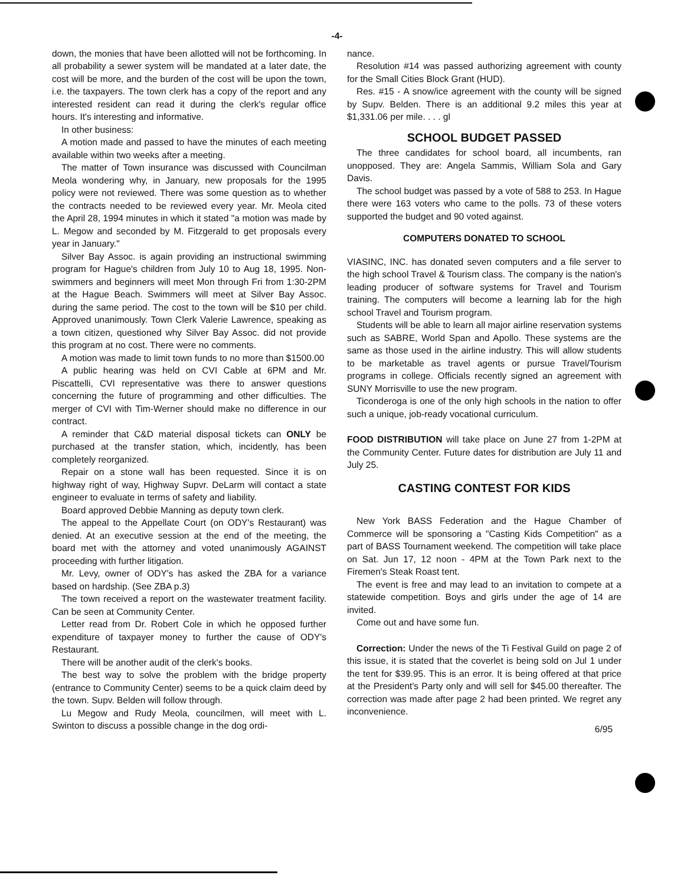-4-
down, the monies that have been allotted will not be forthcoming. In all probability a sewer system will be mandated at a later date, the cost will be more, and the burden of the cost will be upon the town, i.e. the taxpayers. The town clerk has a copy of the report and any interested resident can read it during the clerk's regular office hours. It's interesting and informative.
In other business:
A motion made and passed to have the minutes of each meeting available within two weeks after a meeting.
The matter of Town insurance was discussed with Councilman Meola wondering why, in January, new proposals for the 1995 policy were not reviewed. There was some question as to whether the contracts needed to be reviewed every year. Mr. Meola cited the April 28, 1994 minutes in which it stated "a motion was made by L. Megow and seconded by M. Fitzgerald to get proposals every year in January."
Silver Bay Assoc. is again providing an instructional swimming program for Hague's children from July 10 to Aug 18, 1995. Non-swimmers and beginners will meet Mon through Fri from 1:30-2PM at the Hague Beach. Swimmers will meet at Silver Bay Assoc. during the same period. The cost to the town will be $10 per child. Approved unanimously. Town Clerk Valerie Lawrence, speaking as a town citizen, questioned why Silver Bay Assoc. did not provide this program at no cost. There were no comments.
A motion was made to limit town funds to no more than $1500.00
A public hearing was held on CVI Cable at 6PM and Mr. Piscattelli, CVI representative was there to answer questions concerning the future of programming and other difficulties. The merger of CVI with Tim-Werner should make no difference in our contract.
A reminder that C&D material disposal tickets can ONLY be purchased at the transfer station, which, incidently, has been completely reorganized.
Repair on a stone wall has been requested. Since it is on highway right of way, Highway Supvr. DeLarm will contact a state engineer to evaluate in terms of safety and liability.
Board approved Debbie Manning as deputy town clerk.
The appeal to the Appellate Court (on ODY's Restaurant) was denied. At an executive session at the end of the meeting, the board met with the attorney and voted unanimously AGAINST proceeding with further litigation.
Mr. Levy, owner of ODY's has asked the ZBA for a variance based on hardship. (See ZBA p.3)
The town received a report on the wastewater treatment facility. Can be seen at Community Center.
Letter read from Dr. Robert Cole in which he opposed further expenditure of taxpayer money to further the cause of ODY's Restaurant.
There will be another audit of the clerk's books.
The best way to solve the problem with the bridge property (entrance to Community Center) seems to be a quick claim deed by the town. Supv. Belden will follow through.
Lu Megow and Rudy Meola, councilmen, will meet with L. Swinton to discuss a possible change in the dog ordi-
nance.
Resolution #14 was passed authorizing agreement with county for the Small Cities Block Grant (HUD).
Res. #15 - A snow/ice agreement with the county will be signed by Supv. Belden. There is an additional 9.2 miles this year at $1,331.06 per mile. . . . gl
SCHOOL BUDGET PASSED
The three candidates for school board, all incumbents, ran unopposed. They are: Angela Sammis, William Sola and Gary Davis.
The school budget was passed by a vote of 588 to 253. In Hague there were 163 voters who came to the polls. 73 of these voters supported the budget and 90 voted against.
COMPUTERS DONATED TO SCHOOL
VIASINC, INC. has donated seven computers and a file server to the high school Travel & Tourism class. The company is the nation's leading producer of software systems for Travel and Tourism training. The computers will become a learning lab for the high school Travel and Tourism program.
Students will be able to learn all major airline reservation systems such as SABRE, World Span and Apollo. These systems are the same as those used in the airline industry. This will allow students to be marketable as travel agents or pursue Travel/Tourism programs in college. Officials recently signed an agreement with SUNY Morrisville to use the new program.
Ticonderoga is one of the only high schools in the nation to offer such a unique, job-ready vocational curriculum.
FOOD DISTRIBUTION will take place on June 27 from 1-2PM at the Community Center. Future dates for distribution are July 11 and July 25.
CASTING CONTEST FOR KIDS
New York BASS Federation and the Hague Chamber of Commerce will be sponsoring a "Casting Kids Competition" as a part of BASS Tournament weekend. The competition will take place on Sat. Jun 17, 12 noon - 4PM at the Town Park next to the Firemen's Steak Roast tent.
The event is free and may lead to an invitation to compete at a statewide competition. Boys and girls under the age of 14 are invited.
Come out and have some fun.
Correction: Under the news of the Ti Festival Guild on page 2 of this issue, it is stated that the coverlet is being sold on Jul 1 under the tent for $39.95. This is an error. It is being offered at that price at the President's Party only and will sell for $45.00 thereafter. The correction was made after page 2 had been printed. We regret any inconvenience.
6/95